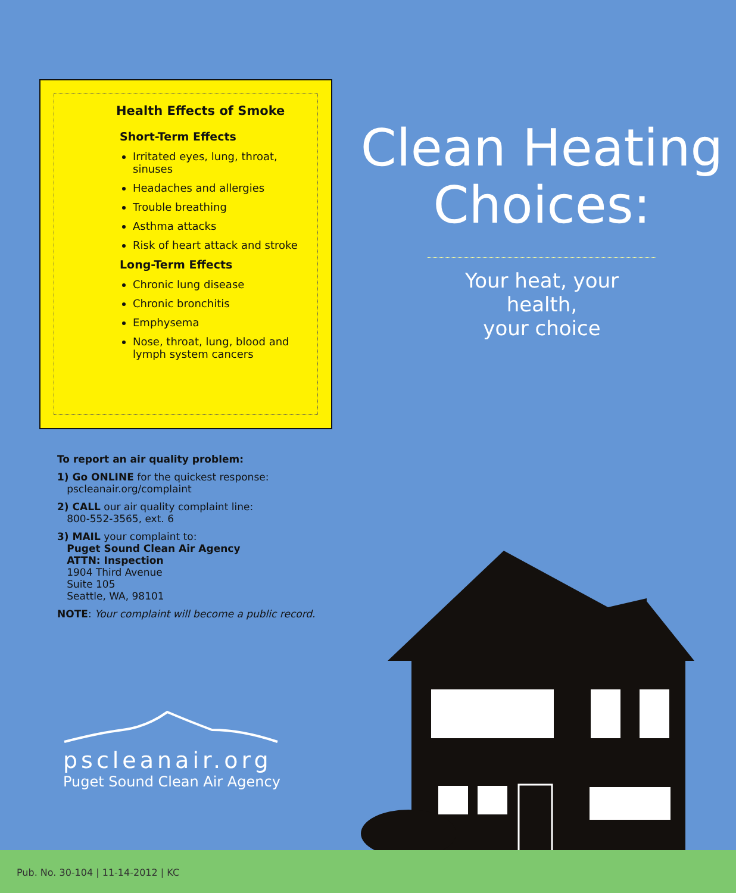Health Effects of Smoke
Short-Term Effects
Irritated eyes, lung, throat, sinuses
Headaches and allergies
Trouble breathing
Asthma attacks
Risk of heart attack and stroke
Long-Term Effects
Chronic lung disease
Chronic bronchitis
Emphysema
Nose, throat, lung, blood and lymph system cancers
To report an air quality problem:
1) Go ONLINE for the quickest response:
pscleanair.org/complaint
2) CALL our air quality complaint line:
800-552-3565, ext. 6
3) MAIL your complaint to:
Puget Sound Clean Air Agency
ATTN: Inspection
1904 Third Avenue
Suite 105
Seattle, WA, 98101
NOTE: Your complaint will become a public record.
pscleanair.org
Puget Sound Clean Air Agency
Clean Heating
Choices:
Your heat, your health,
your choice
Pub. No. 30-104 | 11-14-2012 | KC